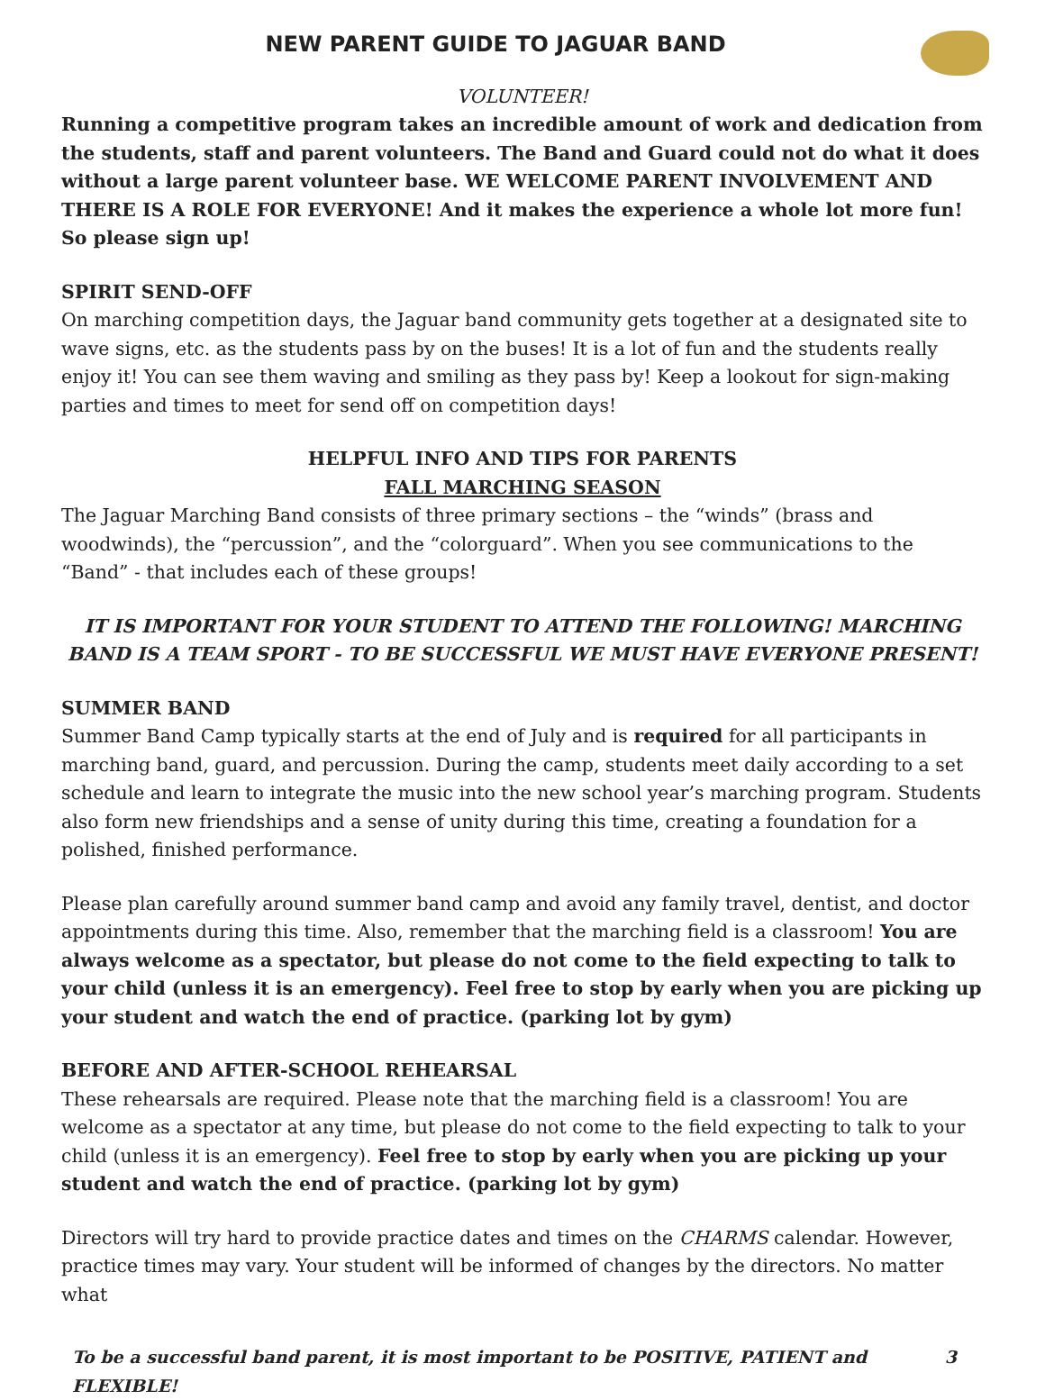NEW PARENT GUIDE TO JAGUAR BAND
VOLUNTEER!
Running a competitive program takes an incredible amount of work and dedication from the students, staff and parent volunteers. The Band and Guard could not do what it does without a large parent volunteer base. WE WELCOME PARENT INVOLVEMENT AND THERE IS A ROLE FOR EVERYONE! And it makes the experience a whole lot more fun! So please sign up!
SPIRIT SEND-OFF
On marching competition days, the Jaguar band community gets together at a designated site to wave signs, etc. as the students pass by on the buses! It is a lot of fun and the students really enjoy it! You can see them waving and smiling as they pass by! Keep a lookout for sign-making parties and times to meet for send off on competition days!
HELPFUL INFO AND TIPS FOR PARENTS
FALL MARCHING SEASON
The Jaguar Marching Band consists of three primary sections – the “winds” (brass and woodwinds), the “percussion”, and the “colorguard”. When you see communications to the “Band” - that includes each of these groups!
IT IS IMPORTANT FOR YOUR STUDENT TO ATTEND THE FOLLOWING! MARCHING BAND IS A TEAM SPORT - TO BE SUCCESSFUL WE MUST HAVE EVERYONE PRESENT!
SUMMER BAND
Summer Band Camp typically starts at the end of July and is required for all participants in marching band, guard, and percussion. During the camp, students meet daily according to a set schedule and learn to integrate the music into the new school year’s marching program. Students also form new friendships and a sense of unity during this time, creating a foundation for a polished, finished performance.
Please plan carefully around summer band camp and avoid any family travel, dentist, and doctor appointments during this time. Also, remember that the marching field is a classroom! You are always welcome as a spectator, but please do not come to the field expecting to talk to your child (unless it is an emergency). Feel free to stop by early when you are picking up your student and watch the end of practice. (parking lot by gym)
BEFORE AND AFTER-SCHOOL REHEARSAL
These rehearsals are required. Please note that the marching field is a classroom! You are welcome as a spectator at any time, but please do not come to the field expecting to talk to your child (unless it is an emergency). Feel free to stop by early when you are picking up your student and watch the end of practice. (parking lot by gym)
Directors will try hard to provide practice dates and times on the CHARMS calendar. However, practice times may vary. Your student will be informed of changes by the directors. No matter what
To be a successful band parent, it is most important to be POSITIVE, PATIENT and FLEXIBLE! 3